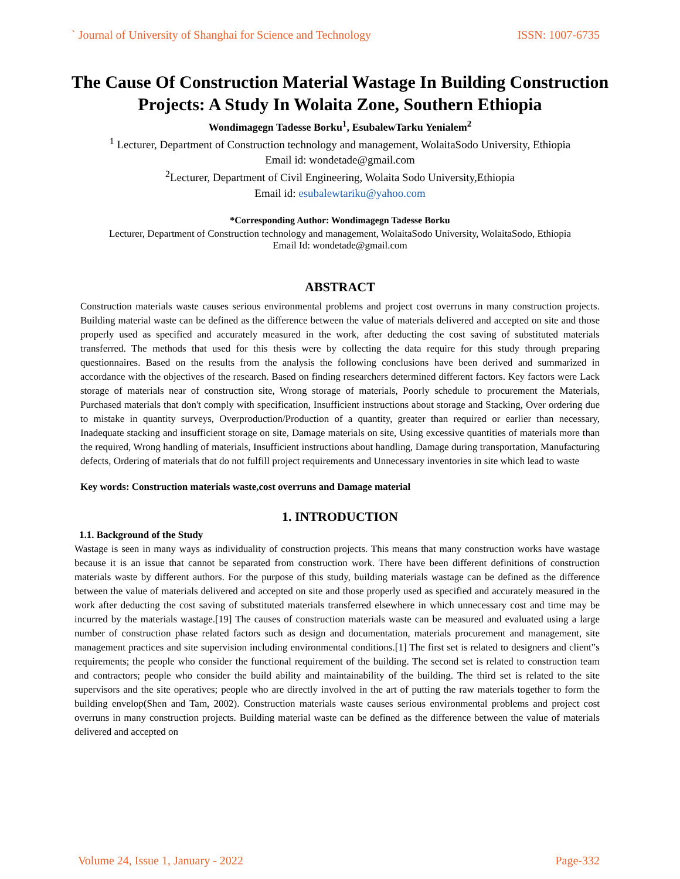` Journal of University of Shanghai for Science and Technology ISSN: 1007-6735
The Cause Of Construction Material Wastage In Building Construction Projects: A Study In Wolaita Zone, Southern Ethiopia
Wondimagegn Tadesse Borku<sup>1</sup>, EsubalewTarku Yenialem<sup>2</sup>
<sup>1</sup> Lecturer, Department of Construction technology and management, WolaitaSodo University, Ethiopia
Email id: wondetade@gmail.com
<sup>2</sup> Lecturer, Department of Civil Engineering, Wolaita Sodo University,Ethiopia
Email id: esubalewtariku@yahoo.com
*Corresponding Author: Wondimagegn Tadesse Borku
Lecturer, Department of Construction technology and management, WolaitaSodo University, WolaitaSodo, Ethiopia
Email Id: wondetade@gmail.com
ABSTRACT
Construction materials waste causes serious environmental problems and project cost overruns in many construction projects. Building material waste can be defined as the difference between the value of materials delivered and accepted on site and those properly used as specified and accurately measured in the work, after deducting the cost saving of substituted materials transferred. The methods that used for this thesis were by collecting the data require for this study through preparing questionnaires. Based on the results from the analysis the following conclusions have been derived and summarized in accordance with the objectives of the research. Based on finding researchers determined different factors. Key factors were Lack storage of materials near of construction site, Wrong storage of materials, Poorly schedule to procurement the Materials, Purchased materials that don't comply with specification, Insufficient instructions about storage and Stacking, Over ordering due to mistake in quantity surveys, Overproduction/Production of a quantity, greater than required or earlier than necessary, Inadequate stacking and insufficient storage on site, Damage materials on site, Using excessive quantities of materials more than the required, Wrong handling of materials, Insufficient instructions about handling, Damage during transportation, Manufacturing defects, Ordering of materials that do not fulfill project requirements and Unnecessary inventories in site which lead to waste
Key words: Construction materials waste,cost overruns and Damage material
1. INTRODUCTION
1.1. Background of the Study
Wastage is seen in many ways as individuality of construction projects. This means that many construction works have wastage because it is an issue that cannot be separated from construction work. There have been different definitions of construction materials waste by different authors. For the purpose of this study, building materials wastage can be defined as the difference between the value of materials delivered and accepted on site and those properly used as specified and accurately measured in the work after deducting the cost saving of substituted materials transferred elsewhere in which unnecessary cost and time may be incurred by the materials wastage.[19] The causes of construction materials waste can be measured and evaluated using a large number of construction phase related factors such as design and documentation, materials procurement and management, site management practices and site supervision including environmental conditions.[1] The first set is related to designers and client‟s requirements; the people who consider the functional requirement of the building. The second set is related to construction team and contractors; people who consider the build ability and maintainability of the building. The third set is related to the site supervisors and the site operatives; people who are directly involved in the art of putting the raw materials together to form the building envelop(Shen and Tam, 2002). Construction materials waste causes serious environmental problems and project cost overruns in many construction projects. Building material waste can be defined as the difference between the value of materials delivered and accepted on
Volume 24, Issue 1, January - 2022 Page-332